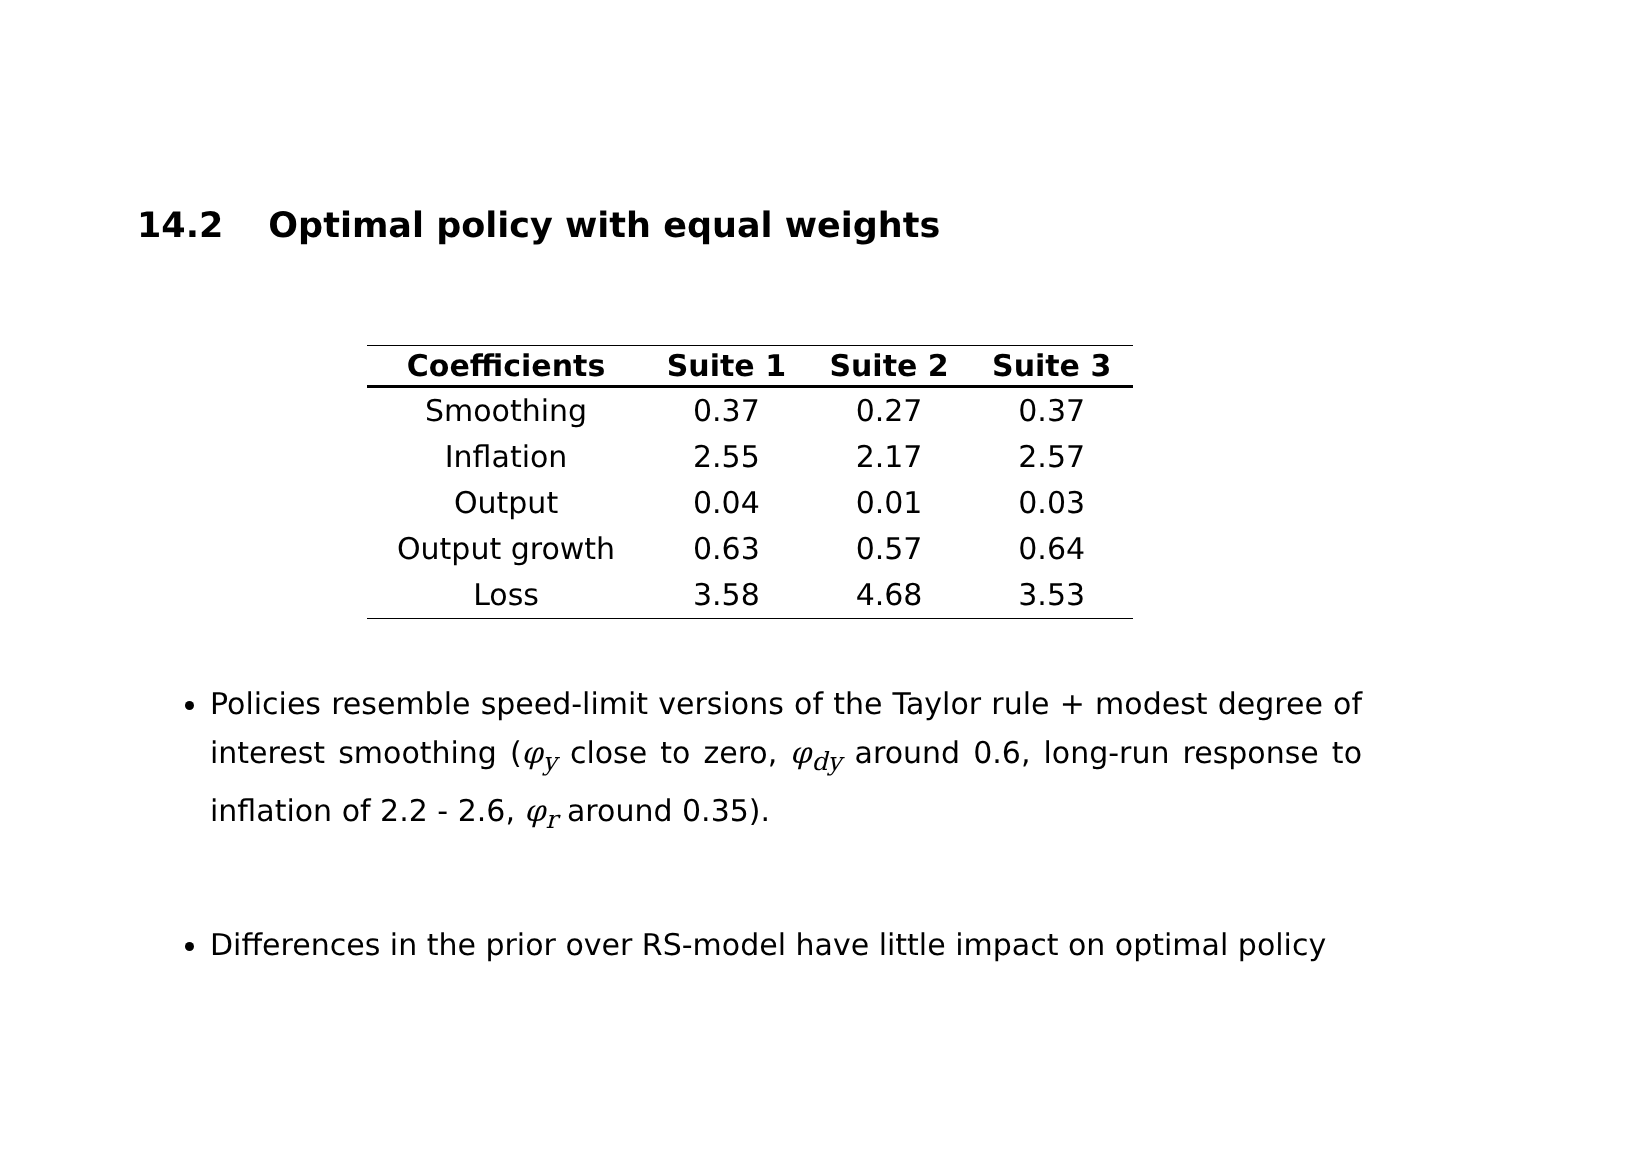14.2 Optimal policy with equal weights
| Coefficients | Suite 1 | Suite 2 | Suite 3 |
| --- | --- | --- | --- |
| Smoothing | 0.37 | 0.27 | 0.37 |
| Inflation | 2.55 | 2.17 | 2.57 |
| Output | 0.04 | 0.01 | 0.03 |
| Output growth | 0.63 | 0.57 | 0.64 |
| Loss | 3.58 | 4.68 | 3.53 |
Policies resemble speed-limit versions of the Taylor rule + modest degree of interest smoothing (φ<sub>y</sub> close to zero, φ<sub>dy</sub> around 0.6, long-run response to inflation of 2.2 - 2.6, φ<sub>r</sub> around 0.35).
Differences in the prior over RS-model have little impact on optimal policy